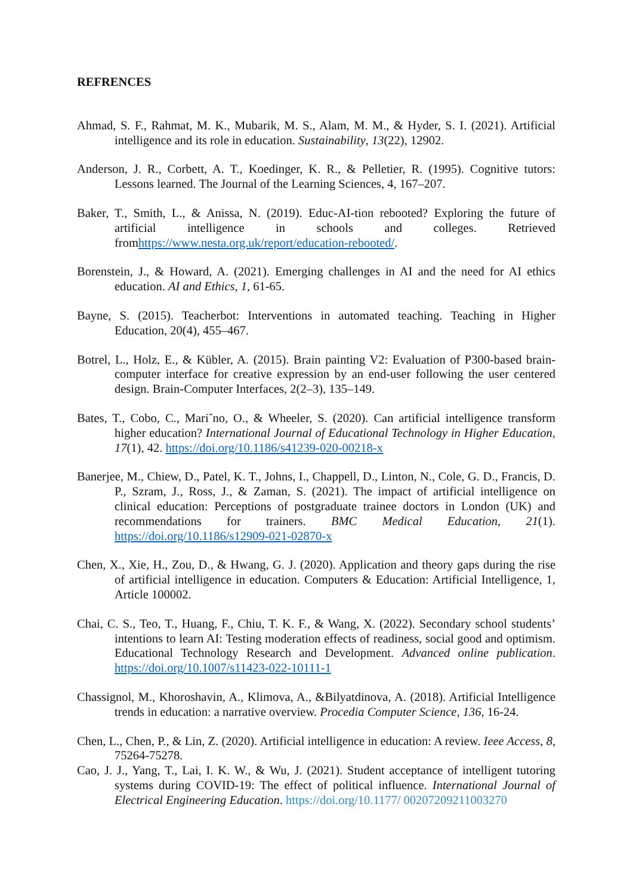REFRENCES
Ahmad, S. F., Rahmat, M. K., Mubarik, M. S., Alam, M. M., & Hyder, S. I. (2021). Artificial intelligence and its role in education. Sustainability, 13(22), 12902.
Anderson, J. R., Corbett, A. T., Koedinger, K. R., & Pelletier, R. (1995). Cognitive tutors: Lessons learned. The Journal of the Learning Sciences, 4, 167–207.
Baker, T., Smith, L., & Anissa, N. (2019). Educ-AI-tion rebooted? Exploring the future of artificial intelligence in schools and colleges. Retrieved fromhttps://www.nesta.org.uk/report/education-rebooted/.
Borenstein, J., & Howard, A. (2021). Emerging challenges in AI and the need for AI ethics education. AI and Ethics, 1, 61-65.
Bayne, S. (2015). Teacherbot: Interventions in automated teaching. Teaching in Higher Education, 20(4), 455–467.
Botrel, L., Holz, E., & Kübler, A. (2015). Brain painting V2: Evaluation of P300-based brain-computer interface for creative expression by an end-user following the user centered design. Brain-Computer Interfaces, 2(2–3), 135–149.
Bates, T., Cobo, C., Mari˜no, O., & Wheeler, S. (2020). Can artificial intelligence transform higher education? International Journal of Educational Technology in Higher Education, 17(1), 42. https://doi.org/10.1186/s41239-020-00218-x
Banerjee, M., Chiew, D., Patel, K. T., Johns, I., Chappell, D., Linton, N., Cole, G. D., Francis, D. P., Szram, J., Ross, J., & Zaman, S. (2021). The impact of artificial intelligence on clinical education: Perceptions of postgraduate trainee doctors in London (UK) and recommendations for trainers. BMC Medical Education, 21(1). https://doi.org/10.1186/s12909-021-02870-x
Chen, X., Xie, H., Zou, D., & Hwang, G. J. (2020). Application and theory gaps during the rise of artificial intelligence in education. Computers & Education: Artificial Intelligence, 1, Article 100002.
Chai, C. S., Teo, T., Huang, F., Chiu, T. K. F., & Wang, X. (2022). Secondary school students’ intentions to learn AI: Testing moderation effects of readiness, social good and optimism. Educational Technology Research and Development. Advanced online publication. https://doi.org/10.1007/s11423-022-10111-1
Chassignol, M., Khoroshavin, A., Klimova, A., &Bilyatdinova, A. (2018). Artificial Intelligence trends in education: a narrative overview. Procedia Computer Science, 136, 16-24.
Chen, L., Chen, P., & Lin, Z. (2020). Artificial intelligence in education: A review. Ieee Access, 8, 75264-75278.
Cao, J. J., Yang, T., Lai, I. K. W., & Wu, J. (2021). Student acceptance of intelligent tutoring systems during COVID-19: The effect of political influence. International Journal of Electrical Engineering Education. https://doi.org/10.1177/ 00207209211003270